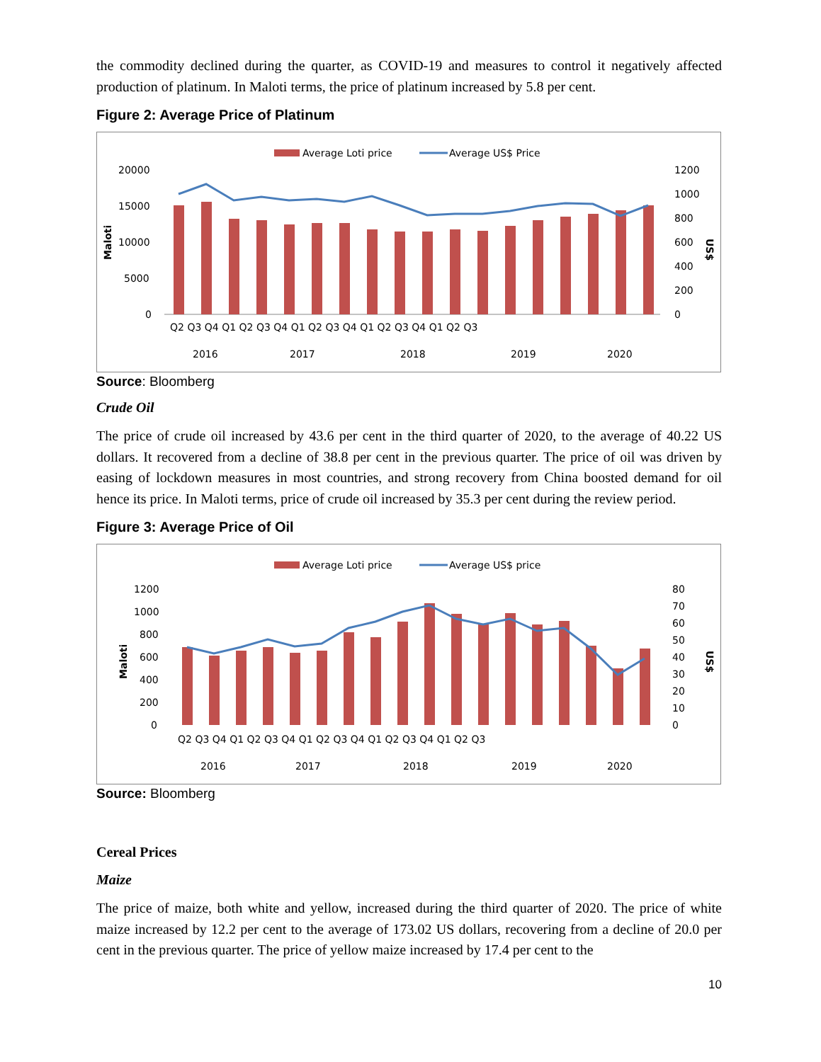the commodity declined during the quarter, as COVID-19 and measures to control it negatively affected production of platinum. In Maloti terms, the price of platinum increased by 5.8 per cent.
Figure 2: Average Price of Platinum
Average Loti price
Average US$ Price
20000
15000
10000
5000
0
1200
1000
800
600
400
200
0
Maloti
US$
Q2 Q3 Q4 Q1 Q2 Q3 Q4 Q1 Q2 Q3 Q4 Q1 Q2 Q3 Q4 Q1 Q2 Q3
2016
2017
2018
2019
2020
Source: Bloomberg
Crude Oil
The price of crude oil increased by 43.6 per cent in the third quarter of 2020, to the average of 40.22 US dollars. It recovered from a decline of 38.8 per cent in the previous quarter. The price of oil was driven by easing of lockdown measures in most countries, and strong recovery from China boosted demand for oil hence its price. In Maloti terms, price of crude oil increased by 35.3 per cent during the review period.
Figure 3: Average Price of Oil
Average Loti price
Average US$ price
1200
1000
800
600
400
200
0
80
70
60
50
40
30
20
10
0
Maloti
US$
Q2 Q3 Q4 Q1 Q2 Q3 Q4 Q1 Q2 Q3 Q4 Q1 Q2 Q3 Q4 Q1 Q2 Q3
2016
2017
2018
2019
2020
Source: Bloomberg
Cereal Prices
Maize
The price of maize, both white and yellow, increased during the third quarter of 2020. The price of white maize increased by 12.2 per cent to the average of 173.02 US dollars, recovering from a decline of 20.0 per cent in the previous quarter. The price of yellow maize increased by 17.4 per cent to the
10